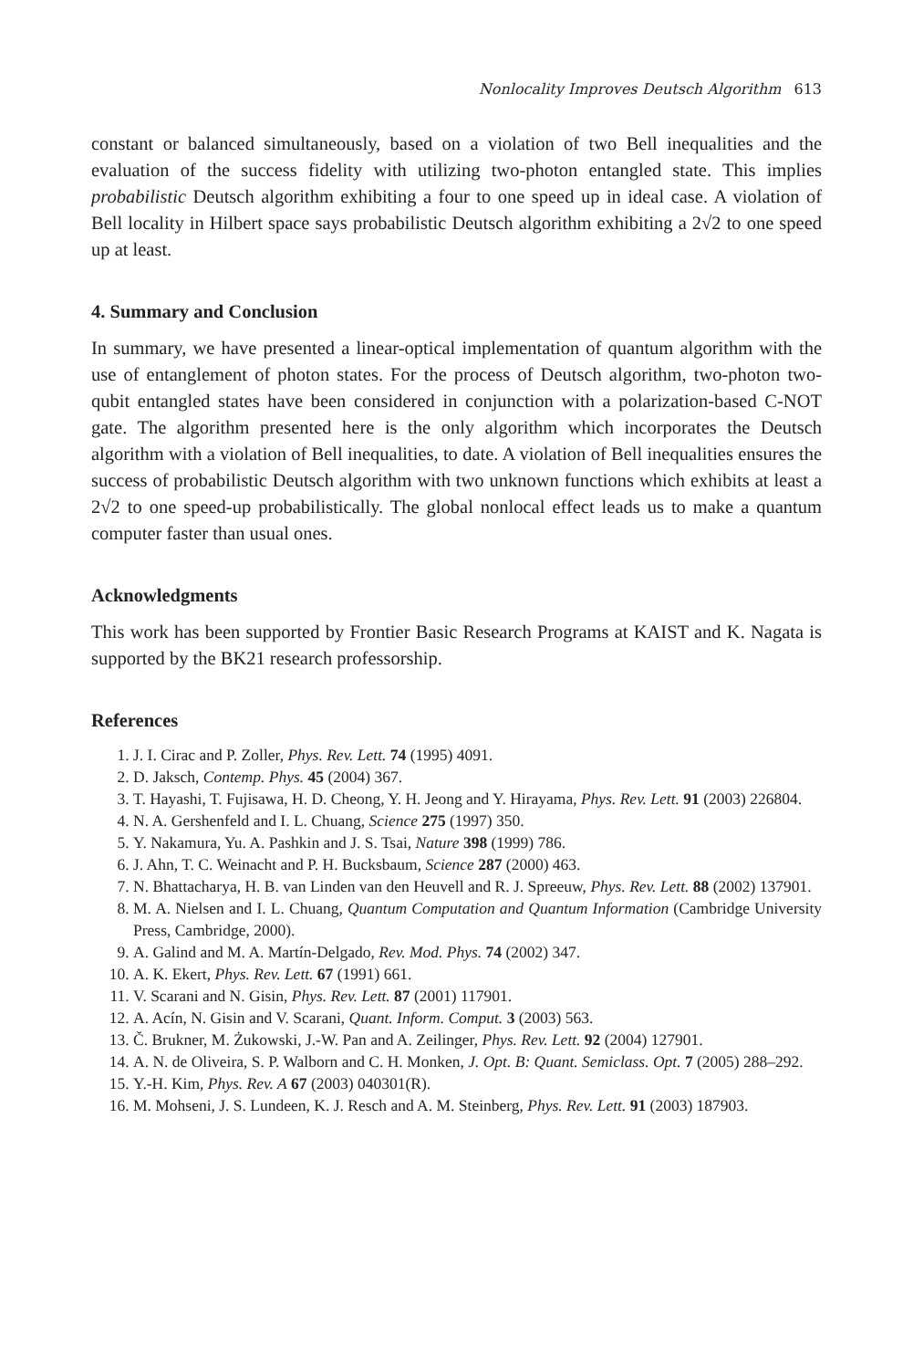Nonlocality Improves Deutsch Algorithm 613
constant or balanced simultaneously, based on a violation of two Bell inequalities and the evaluation of the success fidelity with utilizing two-photon entangled state. This implies probabilistic Deutsch algorithm exhibiting a four to one speed up in ideal case. A violation of Bell locality in Hilbert space says probabilistic Deutsch algorithm exhibiting a 2√2 to one speed up at least.
4. Summary and Conclusion
In summary, we have presented a linear-optical implementation of quantum algorithm with the use of entanglement of photon states. For the process of Deutsch algorithm, two-photon two-qubit entangled states have been considered in conjunction with a polarization-based C-NOT gate. The algorithm presented here is the only algorithm which incorporates the Deutsch algorithm with a violation of Bell inequalities, to date. A violation of Bell inequalities ensures the success of probabilistic Deutsch algorithm with two unknown functions which exhibits at least a 2√2 to one speed-up probabilistically. The global nonlocal effect leads us to make a quantum computer faster than usual ones.
Acknowledgments
This work has been supported by Frontier Basic Research Programs at KAIST and K. Nagata is supported by the BK21 research professorship.
References
1. J. I. Cirac and P. Zoller, Phys. Rev. Lett. 74 (1995) 4091.
2. D. Jaksch, Contemp. Phys. 45 (2004) 367.
3. T. Hayashi, T. Fujisawa, H. D. Cheong, Y. H. Jeong and Y. Hirayama, Phys. Rev. Lett. 91 (2003) 226804.
4. N. A. Gershenfeld and I. L. Chuang, Science 275 (1997) 350.
5. Y. Nakamura, Yu. A. Pashkin and J. S. Tsai, Nature 398 (1999) 786.
6. J. Ahn, T. C. Weinacht and P. H. Bucksbaum, Science 287 (2000) 463.
7. N. Bhattacharya, H. B. van Linden van den Heuvell and R. J. Spreeuw, Phys. Rev. Lett. 88 (2002) 137901.
8. M. A. Nielsen and I. L. Chuang, Quantum Computation and Quantum Information (Cambridge University Press, Cambridge, 2000).
9. A. Galind and M. A. Martín-Delgado, Rev. Mod. Phys. 74 (2002) 347.
10. A. K. Ekert, Phys. Rev. Lett. 67 (1991) 661.
11. V. Scarani and N. Gisin, Phys. Rev. Lett. 87 (2001) 117901.
12. A. Acín, N. Gisin and V. Scarani, Quant. Inform. Comput. 3 (2003) 563.
13. Č. Brukner, M. Żukowski, J.-W. Pan and A. Zeilinger, Phys. Rev. Lett. 92 (2004) 127901.
14. A. N. de Oliveira, S. P. Walborn and C. H. Monken, J. Opt. B: Quant. Semiclass. Opt. 7 (2005) 288–292.
15. Y.-H. Kim, Phys. Rev. A 67 (2003) 040301(R).
16. M. Mohseni, J. S. Lundeen, K. J. Resch and A. M. Steinberg, Phys. Rev. Lett. 91 (2003) 187903.